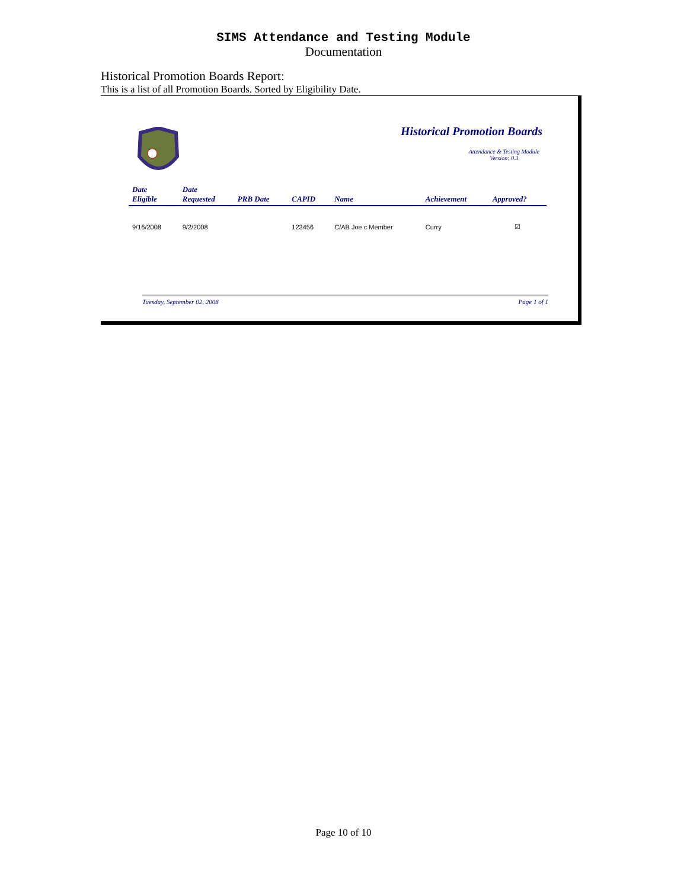SIMS Attendance and Testing Module
Documentation
Historical Promotion Boards Report:
This is a list of all Promotion Boards. Sorted by Eligibility Date.
Historical Promotion Boards
Attendance & Testing Module
Version: 0.3
| Date Eligible | Date Requested | PRB Date | CAPID | Name | Achievement | Approved? |
| --- | --- | --- | --- | --- | --- | --- |
| 9/16/2008 | 9/2/2008 | | 123456 | C/AB Joe c Member | Curry | ☑ |
Tuesday, September 02, 2008 Page 1 of 1
Page 10 of 10